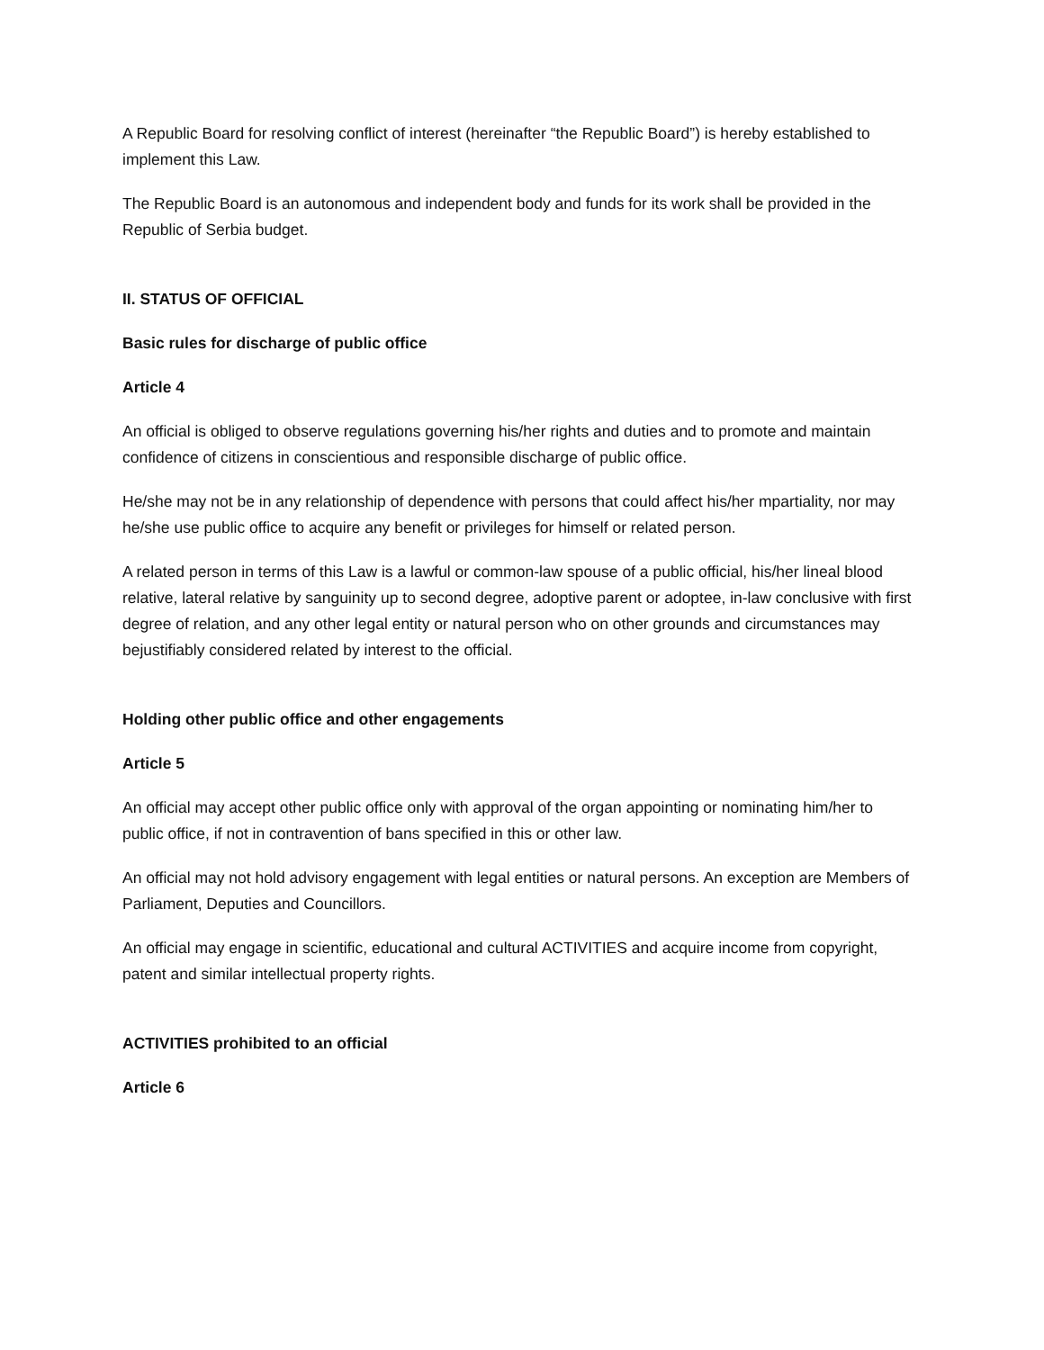A Republic Board for resolving conflict of interest (hereinafter “the Republic Board”) is hereby established to implement this Law.
The Republic Board is an autonomous and independent body and funds for its work shall be provided in the Republic of Serbia budget.
II. STATUS OF OFFICIAL
Basic rules for discharge of public office
Article 4
An official is obliged to observe regulations governing his/her rights and duties and to promote and maintain confidence of citizens in conscientious and responsible discharge of public office.
He/she may not be in any relationship of dependence with persons that could affect his/her mpartiality, nor may he/she use public office to acquire any benefit or privileges for himself or related person.
A related person in terms of this Law is a lawful or common-law spouse of a public official, his/her lineal blood relative, lateral relative by sanguinity up to second degree, adoptive parent or adoptee, in-law conclusive with first degree of relation, and any other legal entity or natural person who on other grounds and circumstances may bejustifiably considered related by interest to the official.
Holding other public office and other engagements
Article 5
An official may accept other public office only with approval of the organ appointing or nominating him/her to public office, if not in contravention of bans specified in this or other law.
An official may not hold advisory engagement with legal entities or natural persons. An exception are Members of Parliament, Deputies and Councillors.
An official may engage in scientific, educational and cultural ACTIVITIES and acquire income from copyright, patent and similar intellectual property rights.
ACTIVITIES prohibited to an official
Article 6